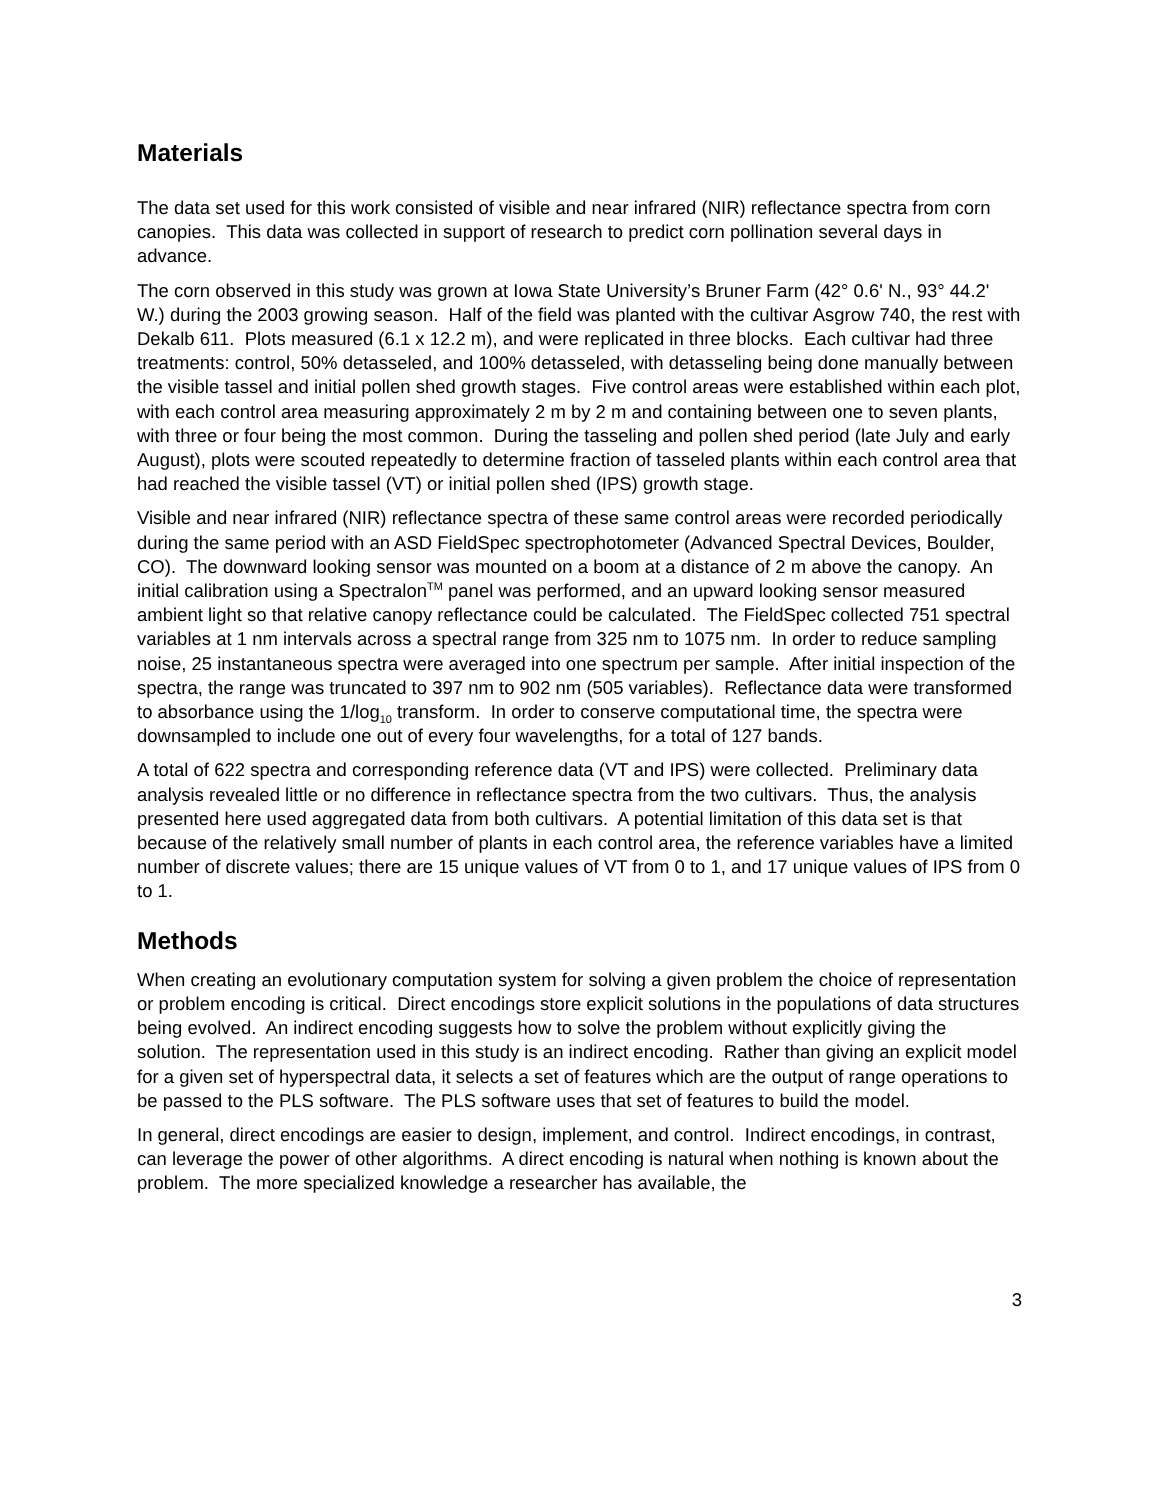Materials
The data set used for this work consisted of visible and near infrared (NIR) reflectance spectra from corn canopies. This data was collected in support of research to predict corn pollination several days in advance.
The corn observed in this study was grown at Iowa State University’s Bruner Farm (42° 0.6' N., 93° 44.2' W.) during the 2003 growing season. Half of the field was planted with the cultivar Asgrow 740, the rest with Dekalb 611. Plots measured (6.1 x 12.2 m), and were replicated in three blocks. Each cultivar had three treatments: control, 50% detasseled, and 100% detasseled, with detasseling being done manually between the visible tassel and initial pollen shed growth stages. Five control areas were established within each plot, with each control area measuring approximately 2 m by 2 m and containing between one to seven plants, with three or four being the most common. During the tasseling and pollen shed period (late July and early August), plots were scouted repeatedly to determine fraction of tasseled plants within each control area that had reached the visible tassel (VT) or initial pollen shed (IPS) growth stage.
Visible and near infrared (NIR) reflectance spectra of these same control areas were recorded periodically during the same period with an ASD FieldSpec spectrophotometer (Advanced Spectral Devices, Boulder, CO). The downward looking sensor was mounted on a boom at a distance of 2 m above the canopy. An initial calibration using a Spectralon<sup>TM</sup> panel was performed, and an upward looking sensor measured ambient light so that relative canopy reflectance could be calculated. The FieldSpec collected 751 spectral variables at 1 nm intervals across a spectral range from 325 nm to 1075 nm. In order to reduce sampling noise, 25 instantaneous spectra were averaged into one spectrum per sample. After initial inspection of the spectra, the range was truncated to 397 nm to 902 nm (505 variables). Reflectance data were transformed to absorbance using the 1/log<sub>10</sub> transform. In order to conserve computational time, the spectra were downsampled to include one out of every four wavelengths, for a total of 127 bands.
A total of 622 spectra and corresponding reference data (VT and IPS) were collected. Preliminary data analysis revealed little or no difference in reflectance spectra from the two cultivars. Thus, the analysis presented here used aggregated data from both cultivars. A potential limitation of this data set is that because of the relatively small number of plants in each control area, the reference variables have a limited number of discrete values; there are 15 unique values of VT from 0 to 1, and 17 unique values of IPS from 0 to 1.
Methods
When creating an evolutionary computation system for solving a given problem the choice of representation or problem encoding is critical. Direct encodings store explicit solutions in the populations of data structures being evolved. An indirect encoding suggests how to solve the problem without explicitly giving the solution. The representation used in this study is an indirect encoding. Rather than giving an explicit model for a given set of hyperspectral data, it selects a set of features which are the output of range operations to be passed to the PLS software. The PLS software uses that set of features to build the model.
In general, direct encodings are easier to design, implement, and control. Indirect encodings, in contrast, can leverage the power of other algorithms. A direct encoding is natural when nothing is known about the problem. The more specialized knowledge a researcher has available, the
3